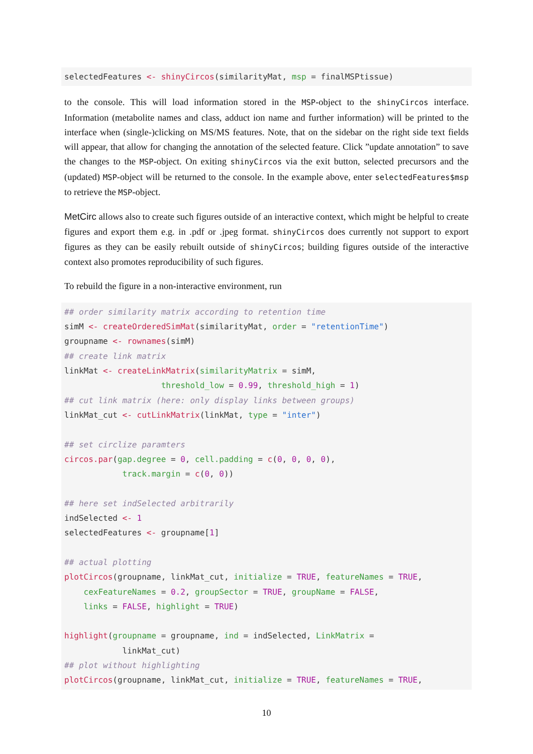selectedFeatures <- shinyCircos(similarityMat, msp = finalMSPtissue)
to the console. This will load information stored in the MSP-object to the shinyCircos interface. Information (metabolite names and class, adduct ion name and further information) will be printed to the interface when (single-)clicking on MS/MS features. Note, that on the sidebar on the right side text fields will appear, that allow for changing the annotation of the selected feature. Click ”update annotation” to save the changes to the MSP-object. On exiting shinyCircos via the exit button, selected precursors and the (updated) MSP-object will be returned to the console. In the example above, enter selectedFeatures$msp to retrieve the MSP-object.
MetCirc allows also to create such figures outside of an interactive context, which might be helpful to create figures and export them e.g. in .pdf or .jpeg format. shinyCircos does currently not support to export figures as they can be easily rebuilt outside of shinyCircos; building figures outside of the interactive context also promotes reproducibility of such figures.
To rebuild the figure in a non-interactive environment, run
## order similarity matrix according to retention time
simM <- createOrderedSimMat(similarityMat, order = "retentionTime")
groupname <- rownames(simM)
## create link matrix
linkMat <- createLinkMatrix(similarityMatrix = simM,
                    threshold_low = 0.99, threshold_high = 1)
## cut link matrix (here: only display links between groups)
linkMat_cut <- cutLinkMatrix(linkMat, type = "inter")

## set circlize paramters
circos.par(gap.degree = 0, cell.padding = c(0, 0, 0, 0),
            track.margin = c(0, 0))

## here set indSelected arbitrarily
indSelected <- 1
selectedFeatures <- groupname[1]

## actual plotting
plotCircos(groupname, linkMat_cut, initialize = TRUE, featureNames = TRUE,
    cexFeatureNames = 0.2, groupSector = TRUE, groupName = FALSE,
    links = FALSE, highlight = TRUE)

highlight(groupname = groupname, ind = indSelected, LinkMatrix =
            linkMat_cut)
## plot without highlighting
plotCircos(groupname, linkMat_cut, initialize = TRUE, featureNames = TRUE,
10